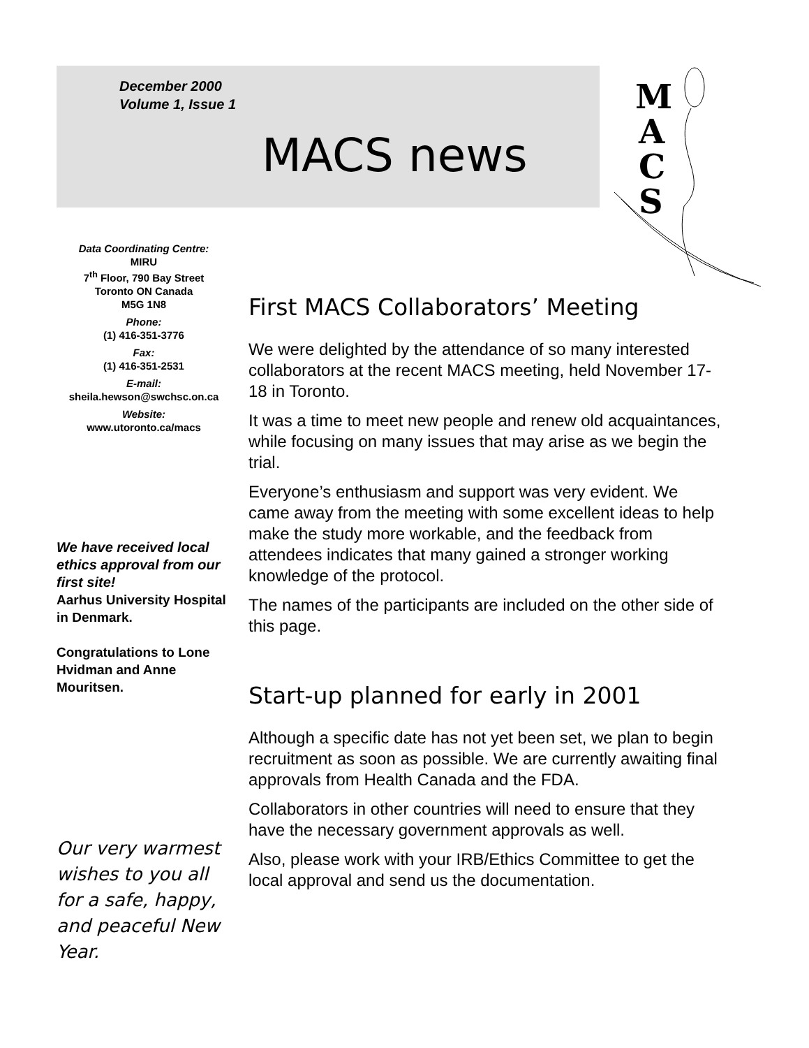December 2000
Volume 1, Issue 1
MACS news
M
A
C
S
Data Coordinating Centre:
MIRU
7<sup>th</sup> Floor, 790 Bay Street
Toronto ON Canada
M5G 1N8
Phone:
(1) 416-351-3776
Fax:
(1) 416-351-2531
E-mail:
sheila.hewson@swchsc.on.ca
Website:
www.utoronto.ca/macs
We have received local ethics approval from our first site!
Aarhus University Hospital in Denmark.
Congratulations to Lone Hvidman and Anne Mouritsen.
Our very warmest wishes to you all for a safe, happy, and peaceful New Year.
First MACS Collaborators’ Meeting
We were delighted by the attendance of so many interested collaborators at the recent MACS meeting, held November 17-18 in Toronto.
It was a time to meet new people and renew old acquaintances, while focusing on many issues that may arise as we begin the trial.
Everyone’s enthusiasm and support was very evident. We came away from the meeting with some excellent ideas to help make the study more workable, and the feedback from attendees indicates that many gained a stronger working knowledge of the protocol.
The names of the participants are included on the other side of this page.
Start-up planned for early in 2001
Although a specific date has not yet been set, we plan to begin recruitment as soon as possible. We are currently awaiting final approvals from Health Canada and the FDA.
Collaborators in other countries will need to ensure that they have the necessary government approvals as well.
Also, please work with your IRB/Ethics Committee to get the local approval and send us the documentation.